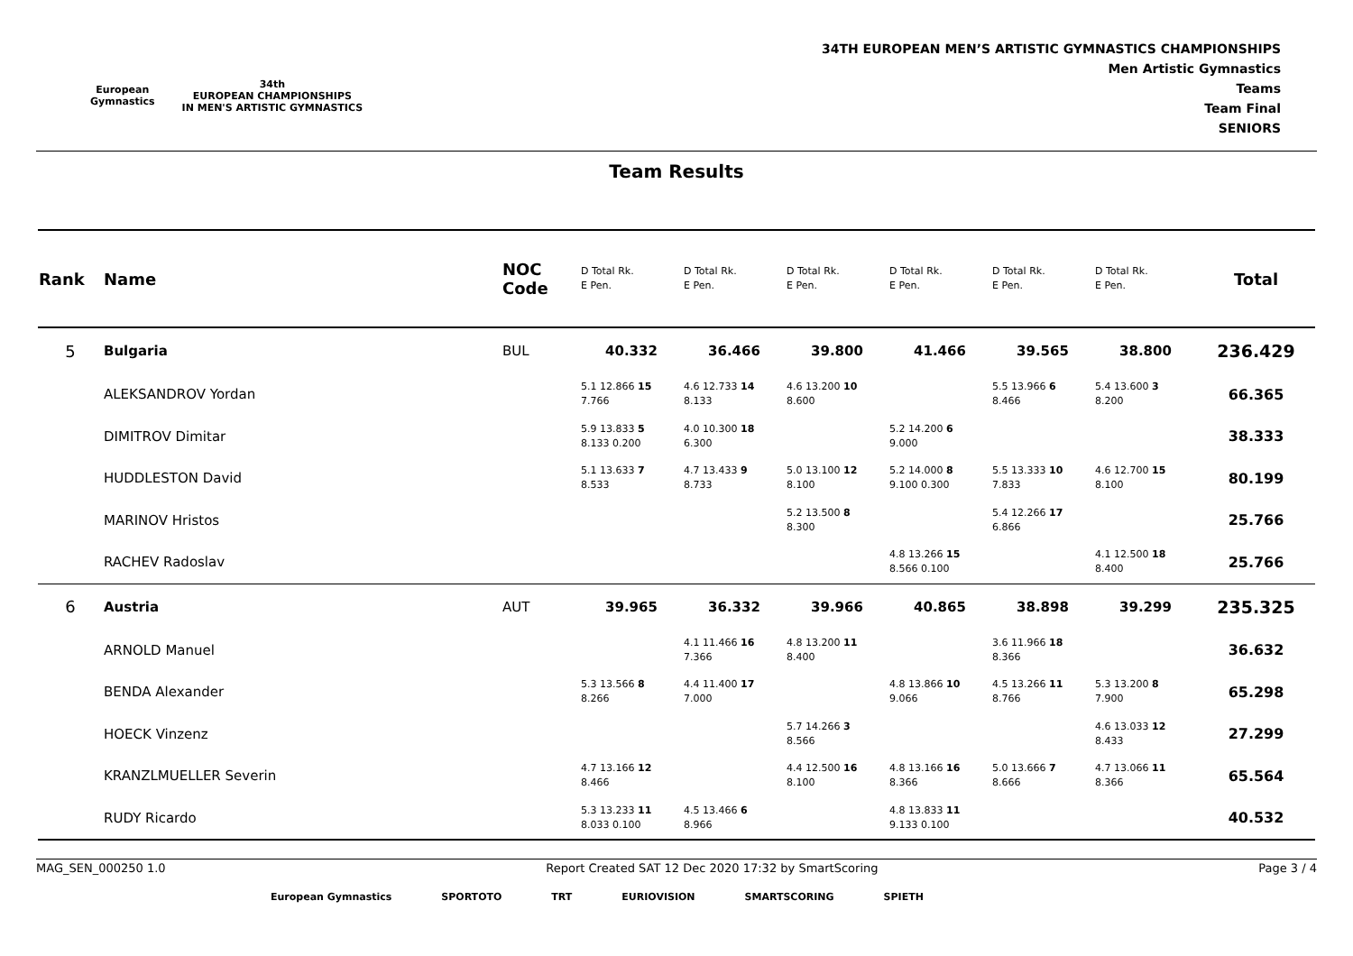European
Gymnastics
34th
EUROPEAN CHAMPIONSHIPS
IN MEN'S ARTISTIC GYMNASTICS
34TH EUROPEAN MEN’S ARTISTIC GYMNASTICS CHAMPIONSHIPS
Men Artistic Gymnastics
Teams
Team Final
SENIORS
Team Results
| Rank | Name | NOC Code | D Total Rk. E Pen. | D Total Rk. E Pen. | D Total Rk. E Pen. | D Total Rk. E Pen. | D Total Rk. E Pen. | D Total Rk. E Pen. | Total |
| --- | --- | --- | --- | --- | --- | --- | --- | --- | --- |
| 5 | Bulgaria | BUL | 40.332 | 36.466 | 39.800 | 41.466 | 39.565 | 38.800 | 236.429 |
| | ALEKSANDROV Yordan | | 5.1 12.866 15 7.766 | 4.6 12.733 14 8.133 | 4.6 13.200 10 8.600 | | 5.5 13.966 6 8.466 | 5.4 13.600 3 8.200 | 66.365 |
| | DIMITROV Dimitar | | 5.9 13.833 5 8.133 0.200 | 4.0 10.300 18 6.300 | | 5.2 14.200 6 9.000 | | | 38.333 |
| | HUDDLESTON David | | 5.1 13.633 7 8.533 | 4.7 13.433 9 8.733 | 5.0 13.100 12 8.100 | 5.2 14.000 8 9.100 0.300 | 5.5 13.333 10 7.833 | 4.6 12.700 15 8.100 | 80.199 |
| | MARINOV Hristos | | | | 5.2 13.500 8 8.300 | | 5.4 12.266 17 6.866 | | 25.766 |
| | RACHEV Radoslav | | | | | 4.8 13.266 15 8.566 0.100 | | 4.1 12.500 18 8.400 | 25.766 |
| 6 | Austria | AUT | 39.965 | 36.332 | 39.966 | 40.865 | 38.898 | 39.299 | 235.325 |
| | ARNOLD Manuel | | | 4.1 11.466 16 7.366 | 4.8 13.200 11 8.400 | | 3.6 11.966 18 8.366 | | 36.632 |
| | BENDA Alexander | | 5.3 13.566 8 8.266 | 4.4 11.400 17 7.000 | | 4.8 13.866 10 9.066 | 4.5 13.266 11 8.766 | 5.3 13.200 8 7.900 | 65.298 |
| | HOECK Vinzenz | | | | 5.7 14.266 3 8.566 | | | 4.6 13.033 12 8.433 | 27.299 |
| | KRANZLMUELLER Severin | | 4.7 13.166 12 8.466 | | 4.4 12.500 16 8.100 | 4.8 13.166 16 8.366 | 5.0 13.666 7 8.666 | 4.7 13.066 11 8.366 | 65.564 |
| | RUDY Ricardo | | 5.3 13.233 11 8.033 0.100 | 4.5 13.466 6 8.966 | | 4.8 13.833 11 9.133 0.100 | | | 40.532 |
MAG_SEN_000250 1.0 Report Created SAT 12 Dec 2020 17:32 by SmartScoring Page 3 / 4
European Gymnastics SPORTOTO TRT EURIOVISION SMARTSCORING SPIETH